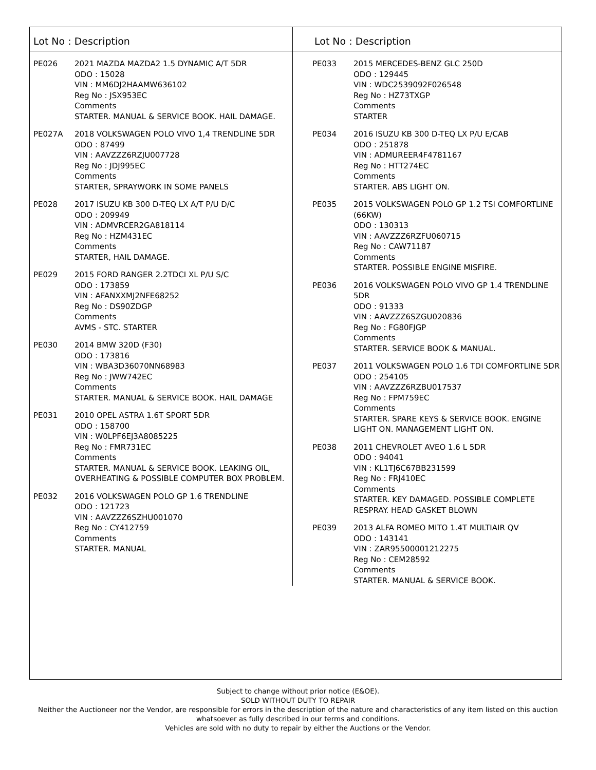Lot No : Description
PE026 2021 MAZDA MAZDA2 1.5 DYNAMIC A/T 5DR
ODO : 15028
VIN : MM6DJ2HAAMW636102
Reg No : JSX953EC
Comments
STARTER. MANUAL & SERVICE BOOK. HAIL DAMAGE.
PE027A 2018 VOLKSWAGEN POLO VIVO 1,4 TRENDLINE 5DR
ODO : 87499
VIN : AAVZZZ6RZJU007728
Reg No : JDJ995EC
Comments
STARTER, SPRAYWORK IN SOME PANELS
PE028 2017 ISUZU KB 300 D-TEQ LX A/T P/U D/C
ODO : 209949
VIN : ADMVRCER2GA818114
Reg No : HZM431EC
Comments
STARTER, HAIL DAMAGE.
PE029 2015 FORD RANGER 2.2TDCI XL P/U S/C
ODO : 173859
VIN : AFANXXMJ2NFE68252
Reg No : DS90ZDGP
Comments
AVMS - STC. STARTER
PE030 2014 BMW 320D (F30)
ODO : 173816
VIN : WBA3D36070NN68983
Reg No : JWW742EC
Comments
STARTER. MANUAL & SERVICE BOOK. HAIL DAMAGE
PE031 2010 OPEL ASTRA 1.6T SPORT 5DR
ODO : 158700
VIN : W0LPF6EJ3A8085225
Reg No : FMR731EC
Comments
STARTER. MANUAL & SERVICE BOOK. LEAKING OIL, OVERHEATING & POSSIBLE COMPUTER BOX PROBLEM.
PE032 2016 VOLKSWAGEN POLO GP 1.6 TRENDLINE
ODO : 121723
VIN : AAVZZZ6SZHU001070
Reg No : CY412759
Comments
STARTER. MANUAL
Lot No : Description
PE033 2015 MERCEDES-BENZ GLC 250D
ODO : 129445
VIN : WDC2539092F026548
Reg No : HZ73TXGP
Comments
STARTER
PE034 2016 ISUZU KB 300 D-TEQ LX P/U E/CAB
ODO : 251878
VIN : ADMUREER4F4781167
Reg No : HTT274EC
Comments
STARTER. ABS LIGHT ON.
PE035 2015 VOLKSWAGEN POLO GP 1.2 TSI COMFORTLINE (66KW)
ODO : 130313
VIN : AAVZZZ6RZFU060715
Reg No : CAW71187
Comments
STARTER. POSSIBLE ENGINE MISFIRE.
PE036 2016 VOLKSWAGEN POLO VIVO GP 1.4 TRENDLINE 5DR
ODO : 91333
VIN : AAVZZZ6SZGU020836
Reg No : FG80FJGP
Comments
STARTER. SERVICE BOOK & MANUAL.
PE037 2011 VOLKSWAGEN POLO 1.6 TDI COMFORTLINE 5DR
ODO : 254105
VIN : AAVZZZ6RZBU017537
Reg No : FPM759EC
Comments
STARTER. SPARE KEYS & SERVICE BOOK. ENGINE LIGHT ON. MANAGEMENT LIGHT ON.
PE038 2011 CHEVROLET AVEO 1.6 L 5DR
ODO : 94041
VIN : KL1TJ6C67BB231599
Reg No : FRJ410EC
Comments
STARTER. KEY DAMAGED. POSSIBLE COMPLETE RESPRAY. HEAD GASKET BLOWN
PE039 2013 ALFA ROMEO MITO 1.4T MULTIAIR QV
ODO : 143141
VIN : ZAR95500001212275
Reg No : CEM28592
Comments
STARTER. MANUAL & SERVICE BOOK.
Subject to change without prior notice (E&OE).
SOLD WITHOUT DUTY TO REPAIR
Neither the Auctioneer nor the Vendor, are responsible for errors in the description of the nature and characteristics of any item listed on this auction
whatsoever as fully described in our terms and conditions.
Vehicles are sold with no duty to repair by either the Auctions or the Vendor.